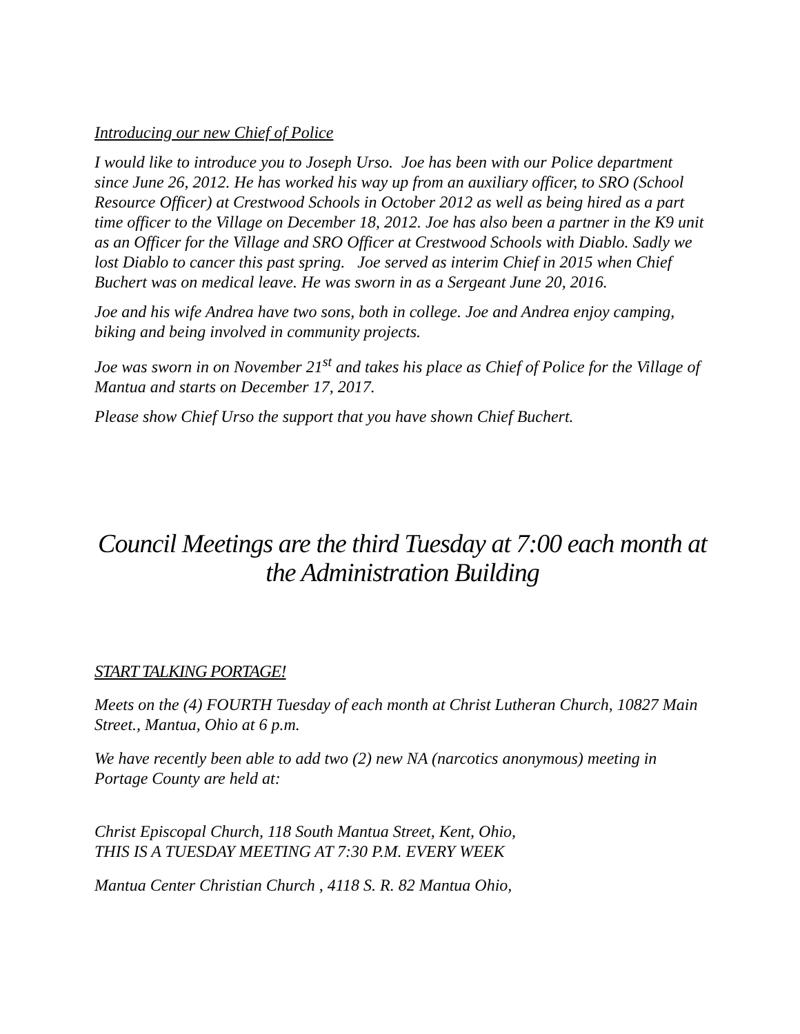Introducing our new Chief of Police
I would like to introduce you to Joseph Urso. Joe has been with our Police department since June 26, 2012. He has worked his way up from an auxiliary officer, to SRO (School Resource Officer) at Crestwood Schools in October 2012 as well as being hired as a part time officer to the Village on December 18, 2012. Joe has also been a partner in the K9 unit as an Officer for the Village and SRO Officer at Crestwood Schools with Diablo. Sadly we lost Diablo to cancer this past spring. Joe served as interim Chief in 2015 when Chief Buchert was on medical leave. He was sworn in as a Sergeant June 20, 2016.
Joe and his wife Andrea have two sons, both in college. Joe and Andrea enjoy camping, biking and being involved in community projects.
Joe was sworn in on November 21<sup>st</sup> and takes his place as Chief of Police for the Village of Mantua and starts on December 17, 2017.
Please show Chief Urso the support that you have shown Chief Buchert.
Council Meetings are the third Tuesday at 7:00 each month at the Administration Building
START TALKING PORTAGE!
Meets on the (4) FOURTH Tuesday of each month at Christ Lutheran Church, 10827 Main Street., Mantua, Ohio at 6 p.m.
We have recently been able to add two (2) new NA (narcotics anonymous) meeting in Portage County are held at:
Christ Episcopal Church, 118 South Mantua Street, Kent, Ohio,
THIS IS A TUESDAY MEETING AT 7:30 P.M. EVERY WEEK
Mantua Center Christian Church , 4118 S. R. 82 Mantua Ohio,